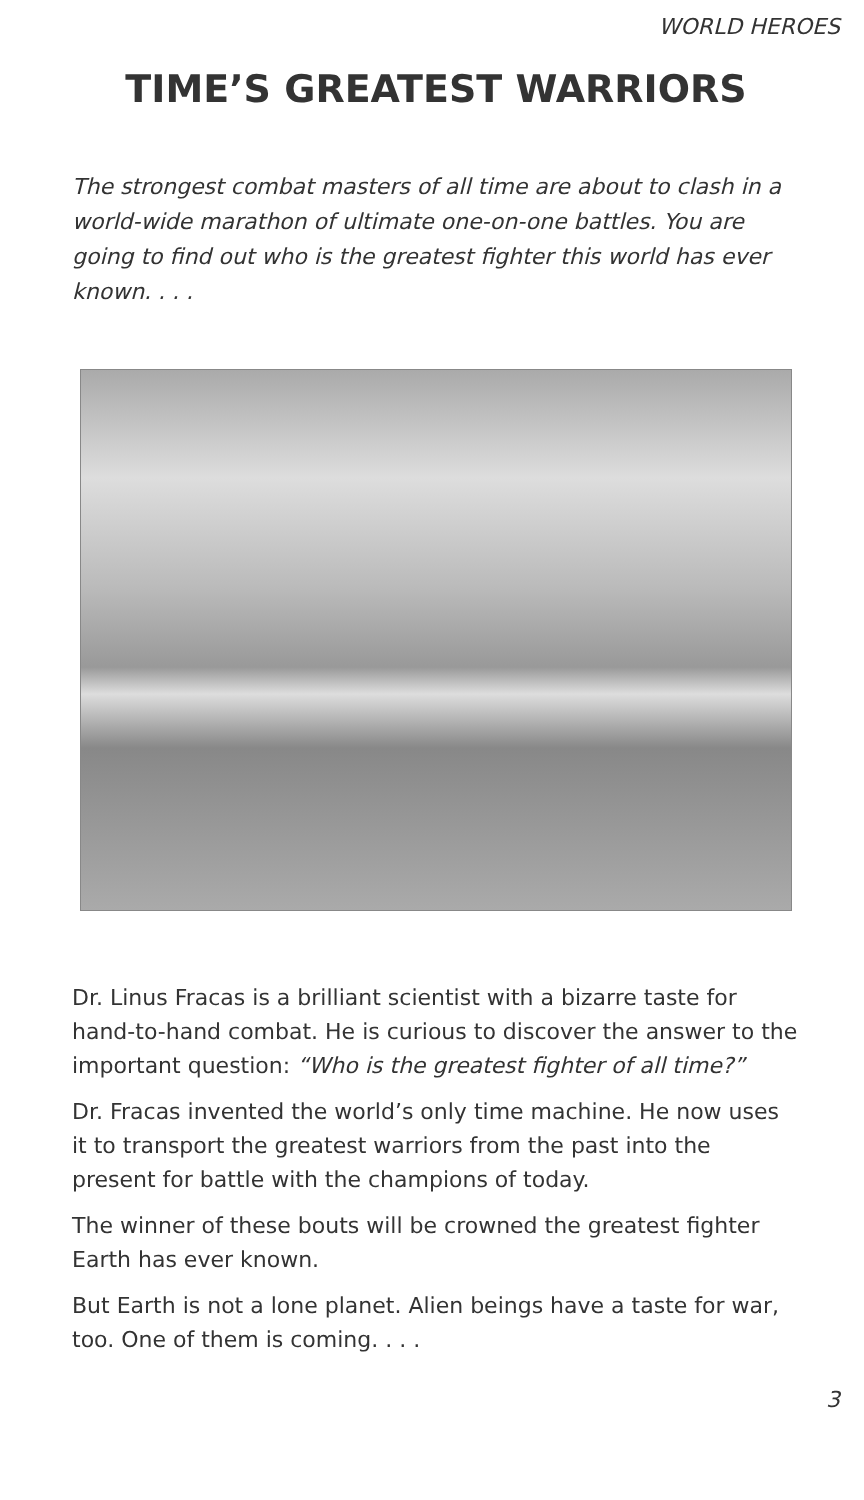WORLD HEROES
TIME’S GREATEST WARRIORS
The strongest combat masters of all time are about to clash in a world-wide marathon of ultimate one-on-one battles. You are going to find out who is the greatest fighter this world has ever known. . . .
Dr. Linus Fracas is a brilliant scientist with a bizarre taste for hand-to-hand combat. He is curious to discover the answer to the important question: “Who is the greatest fighter of all time?”
Dr. Fracas invented the world’s only time machine. He now uses it to transport the greatest warriors from the past into the present for battle with the champions of today.
The winner of these bouts will be crowned the greatest fighter Earth has ever known.
But Earth is not a lone planet. Alien beings have a taste for war, too. One of them is coming. . . .
3